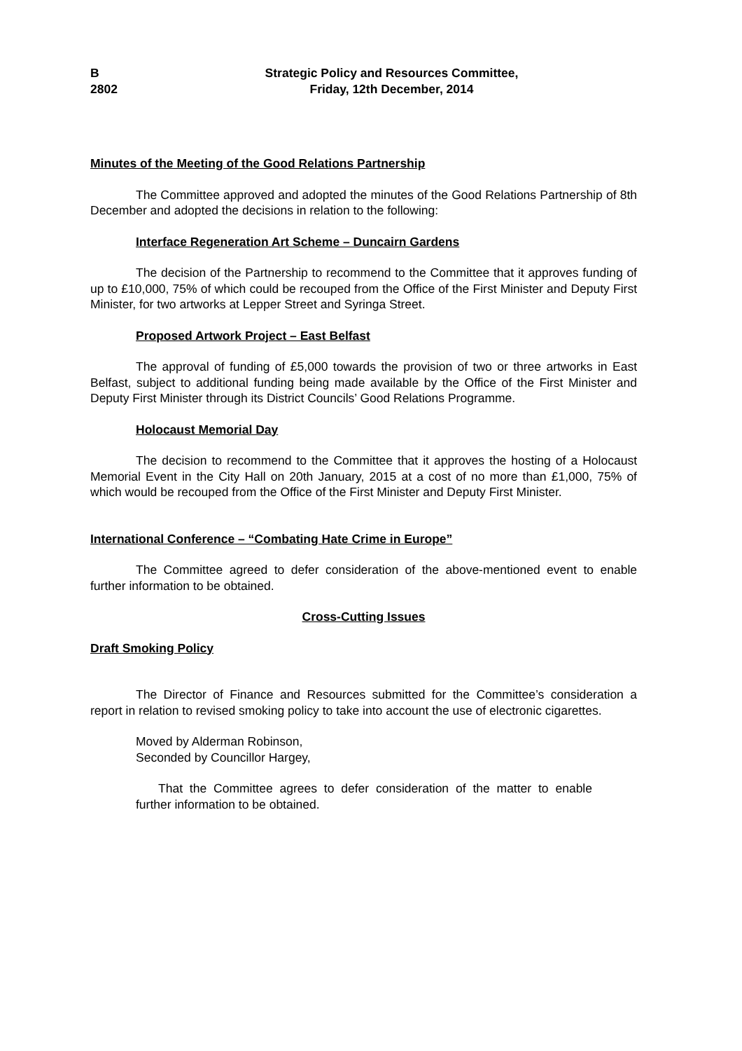B
2802
Strategic Policy and Resources Committee,
Friday, 12th December, 2014
Minutes of the Meeting of the Good Relations Partnership
The Committee approved and adopted the minutes of the Good Relations Partnership of 8th December and adopted the decisions in relation to the following:
Interface Regeneration Art Scheme – Duncairn Gardens
The decision of the Partnership to recommend to the Committee that it approves funding of up to £10,000, 75% of which could be recouped from the Office of the First Minister and Deputy First Minister, for two artworks at Lepper Street and Syringa Street.
Proposed Artwork Project – East Belfast
The approval of funding of £5,000 towards the provision of two or three artworks in East Belfast, subject to additional funding being made available by the Office of the First Minister and Deputy First Minister through its District Councils’ Good Relations Programme.
Holocaust Memorial Day
The decision to recommend to the Committee that it approves the hosting of a Holocaust Memorial Event in the City Hall on 20th January, 2015 at a cost of no more than £1,000, 75% of which would be recouped from the Office of the First Minister and Deputy First Minister.
International Conference – “Combating Hate Crime in Europe”
The Committee agreed to defer consideration of the above-mentioned event to enable further information to be obtained.
Cross-Cutting Issues
Draft Smoking Policy
The Director of Finance and Resources submitted for the Committee’s consideration a report in relation to revised smoking policy to take into account the use of electronic cigarettes.
Moved by Alderman Robinson,
Seconded by Councillor Hargey,
That the Committee agrees to defer consideration of the matter to enable further information to be obtained.